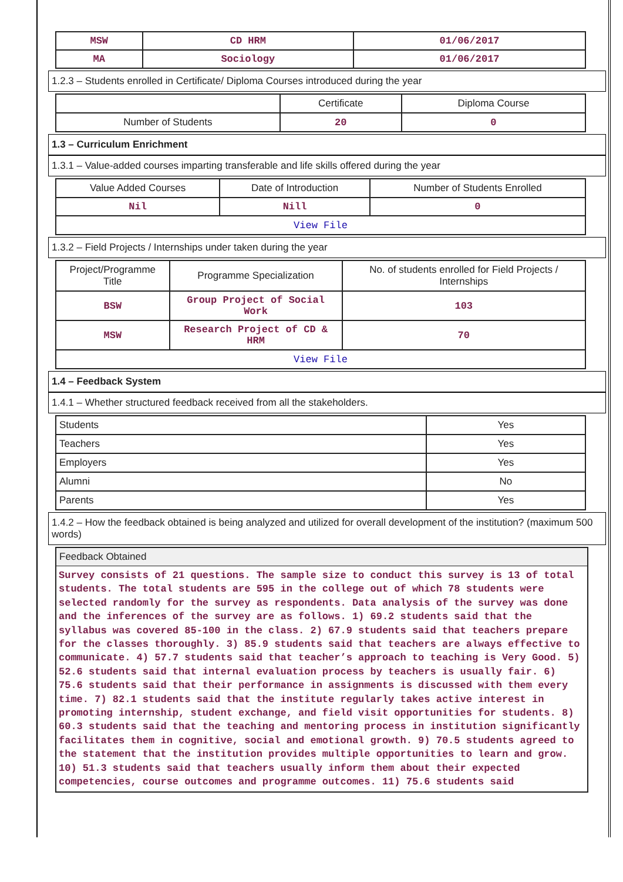| MSW | CD HRM | 01/06/2017 |
| MA | Sociology | 01/06/2017 |
1.2.3 – Students enrolled in Certificate/ Diploma Courses introduced during the year
| | Certificate | Diploma Course |
| Number of Students | 20 | 0 |
1.3 – Curriculum Enrichment
1.3.1 – Value-added courses imparting transferable and life skills offered during the year
| Value Added Courses | Date of Introduction | Number of Students Enrolled |
| --- | --- | --- |
| Nil | Nill | 0 |
| View File | | |
1.3.2 – Field Projects / Internships under taken during the year
| Project/Programme Title | Programme Specialization | No. of students enrolled for Field Projects / Internships |
| --- | --- | --- |
| BSW | Group Project of Social Work | 103 |
| MSW | Research Project of CD & HRM | 70 |
| View File | | |
1.4 – Feedback System
1.4.1 – Whether structured feedback received from all the stakeholders.
| Students | Yes |
| Teachers | Yes |
| Employers | Yes |
| Alumni | No |
| Parents | Yes |
1.4.2 – How the feedback obtained is being analyzed and utilized for overall development of the institution? (maximum 500 words)
Feedback Obtained
Survey consists of 21 questions. The sample size to conduct this survey is 13 of total students. The total students are 595 in the college out of which 78 students were selected randomly for the survey as respondents. Data analysis of the survey was done and the inferences of the survey are as follows. 1) 69.2 students said that the syllabus was covered 85-100 in the class. 2) 67.9 students said that teachers prepare for the classes thoroughly. 3) 85.9 students said that teachers are always effective to communicate. 4) 57.7 students said that teacher’s approach to teaching is Very Good. 5) 52.6 students said that internal evaluation process by teachers is usually fair. 6) 75.6 students said that their performance in assignments is discussed with them every time. 7) 82.1 students said that the institute regularly takes active interest in promoting internship, student exchange, and field visit opportunities for students. 8) 60.3 students said that the teaching and mentoring process in institution significantly facilitates them in cognitive, social and emotional growth. 9) 70.5 students agreed to the statement that the institution provides multiple opportunities to learn and grow. 10) 51.3 students said that teachers usually inform them about their expected competencies, course outcomes and programme outcomes. 11) 75.6 students said